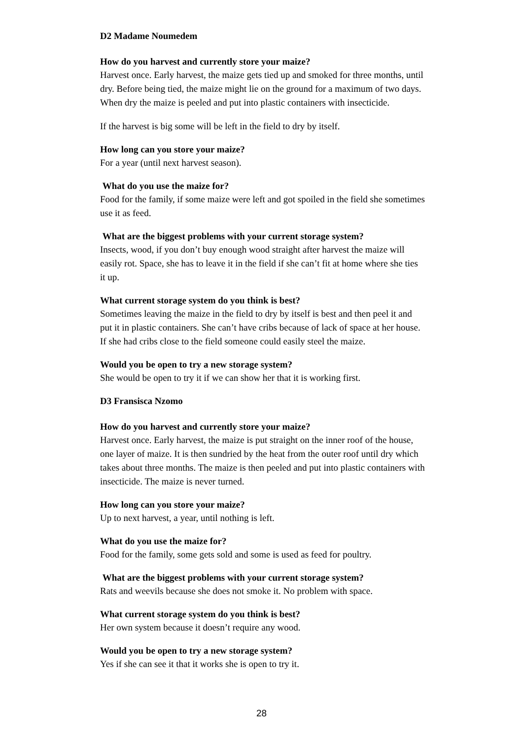D2 Madame Noumedem
How do you harvest and currently store your maize?
Harvest once. Early harvest, the maize gets tied up and smoked for three months, until dry. Before being tied, the maize might lie on the ground for a maximum of two days. When dry the maize is peeled and put into plastic containers with insecticide.
If the harvest is big some will be left in the field to dry by itself.
How long can you store your maize?
For a year (until next harvest season).
What do you use the maize for?
Food for the family, if some maize were left and got spoiled in the field she sometimes use it as feed.
What are the biggest problems with your current storage system?
Insects, wood, if you don’t buy enough wood straight after harvest the maize will easily rot. Space, she has to leave it in the field if she can’t fit at home where she ties it up.
What current storage system do you think is best?
Sometimes leaving the maize in the field to dry by itself is best and then peel it and put it in plastic containers. She can’t have cribs because of lack of space at her house. If she had cribs close to the field someone could easily steel the maize.
Would you be open to try a new storage system?
She would be open to try it if we can show her that it is working first.
D3 Fransisca Nzomo
How do you harvest and currently store your maize?
Harvest once. Early harvest, the maize is put straight on the inner roof of the house, one layer of maize. It is then sundried by the heat from the outer roof until dry which takes about three months. The maize is then peeled and put into plastic containers with insecticide. The maize is never turned.
How long can you store your maize?
Up to next harvest, a year, until nothing is left.
What do you use the maize for?
Food for the family, some gets sold and some is used as feed for poultry.
What are the biggest problems with your current storage system?
Rats and weevils because she does not smoke it. No problem with space.
What current storage system do you think is best?
Her own system because it doesn’t require any wood.
Would you be open to try a new storage system?
Yes if she can see it that it works she is open to try it.
28